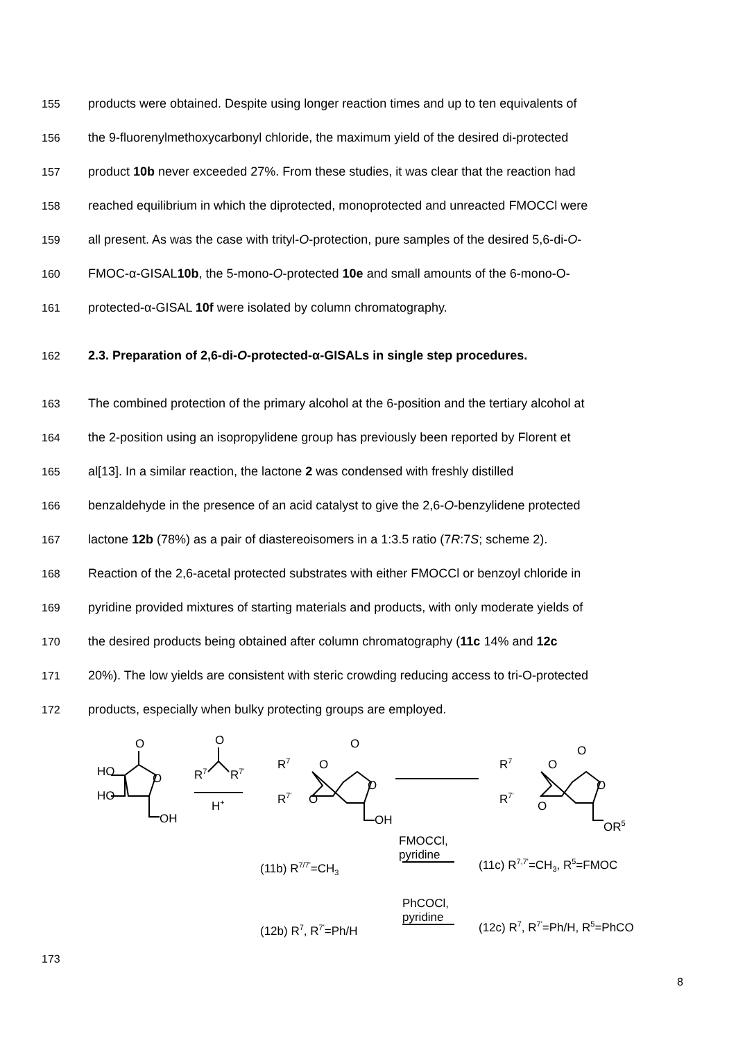155 products were obtained. Despite using longer reaction times and up to ten equivalents of
156 the 9-fluorenylmethoxycarbonyl chloride, the maximum yield of the desired di-protected
157 product 10b never exceeded 27%. From these studies, it was clear that the reaction had
158 reached equilibrium in which the diprotected, monoprotected and unreacted FMOCCl were
159 all present. As was the case with trityl-O-protection, pure samples of the desired 5,6-di-O-
160 FMOC-α-GISAL10b, the 5-mono-O-protected 10e and small amounts of the 6-mono-O-
161 protected-α-GISAL 10f were isolated by column chromatography.
162 2.3. Preparation of 2,6-di-O-protected-α-GISALs in single step procedures.
163 The combined protection of the primary alcohol at the 6-position and the tertiary alcohol at
164 the 2-position using an isopropylidene group has previously been reported by Florent et
165 al[13]. In a similar reaction, the lactone 2 was condensed with freshly distilled
166 benzaldehyde in the presence of an acid catalyst to give the 2,6-O-benzylidene protected
167 lactone 12b (78%) as a pair of diastereoisomers in a 1:3.5 ratio (7R:7S; scheme 2).
168 Reaction of the 2,6-acetal protected substrates with either FMOCCl or benzoyl chloride in
169 pyridine provided mixtures of starting materials and products, with only moderate yields of
170 the desired products being obtained after column chromatography (11c 14% and 12c
171 20%). The low yields are consistent with steric crowding reducing access to tri-O-protected
172 products, especially when bulky protecting groups are employed.
HO
HO
O
O
OH
O
R7
R7'
H+
R7
R7'
O
O
O
O
OH
R7
R7'
O
O
O
O
OR5
FMOCCl,
pyridine
(11b) R7/7'=CH3
(11c) R7,7'=CH3, R5=FMOC
PhCOCl,
pyridine
(12b) R7, R7'=Ph/H
(12c) R7, R7'=Ph/H, R5=PhCO
173
8